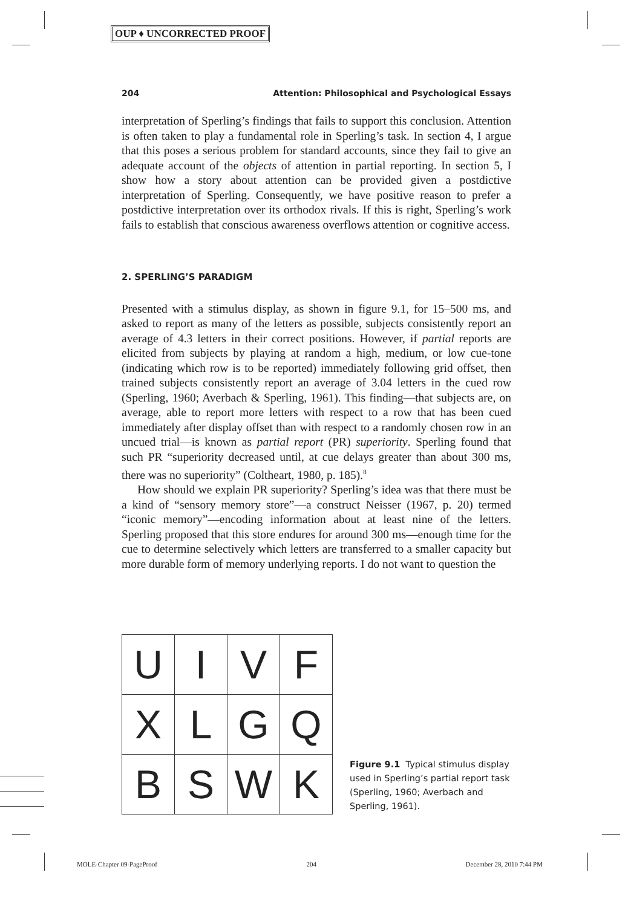OUP ♦ UNCORRECTED PROOF
204 Attention: Philosophical and Psychological Essays
interpretation of Sperling’s findings that fails to support this conclusion. Attention is often taken to play a fundamental role in Sperling’s task. In section 4, I argue that this poses a serious problem for standard accounts, since they fail to give an adequate account of the objects of attention in partial reporting. In section 5, I show how a story about attention can be provided given a postdictive interpretation of Sperling. Consequently, we have positive reason to prefer a postdictive interpretation over its orthodox rivals. If this is right, Sperling’s work fails to establish that conscious awareness overflows attention or cognitive access.
2. SPERLING’S PARADIGM
Presented with a stimulus display, as shown in figure 9.1, for 15–500 ms, and asked to report as many of the letters as possible, subjects consistently report an average of 4.3 letters in their correct positions. However, if partial reports are elicited from subjects by playing at random a high, medium, or low cue-tone (indicating which row is to be reported) immediately following grid offset, then trained subjects consistently report an average of 3.04 letters in the cued row (Sperling, 1960; Averbach & Sperling, 1961). This finding—that subjects are, on average, able to report more letters with respect to a row that has been cued immediately after display offset than with respect to a randomly chosen row in an uncued trial—is known as partial report (PR) superiority. Sperling found that such PR “superiority decreased until, at cue delays greater than about 300 ms, there was no superiority” (Coltheart, 1980, p. 185).<sup>8</sup>
How should we explain PR superiority? Sperling’s idea was that there must be a kind of “sensory memory store”—a construct Neisser (1967, p. 20) termed “iconic memory”—encoding information about at least nine of the letters. Sperling proposed that this store endures for around 300 ms—enough time for the cue to determine selectively which letters are transferred to a smaller capacity but more durable form of memory underlying reports. I do not want to question the
| U | I | V | F |
| X | L | G | Q |
| B | S | W | K |
Figure 9.1 Typical stimulus display used in Sperling’s partial report task (Sperling, 1960; Averbach and Sperling, 1961).
MOLE-Chapter 09-PageProof 204 December 28, 2010 7:44 PM